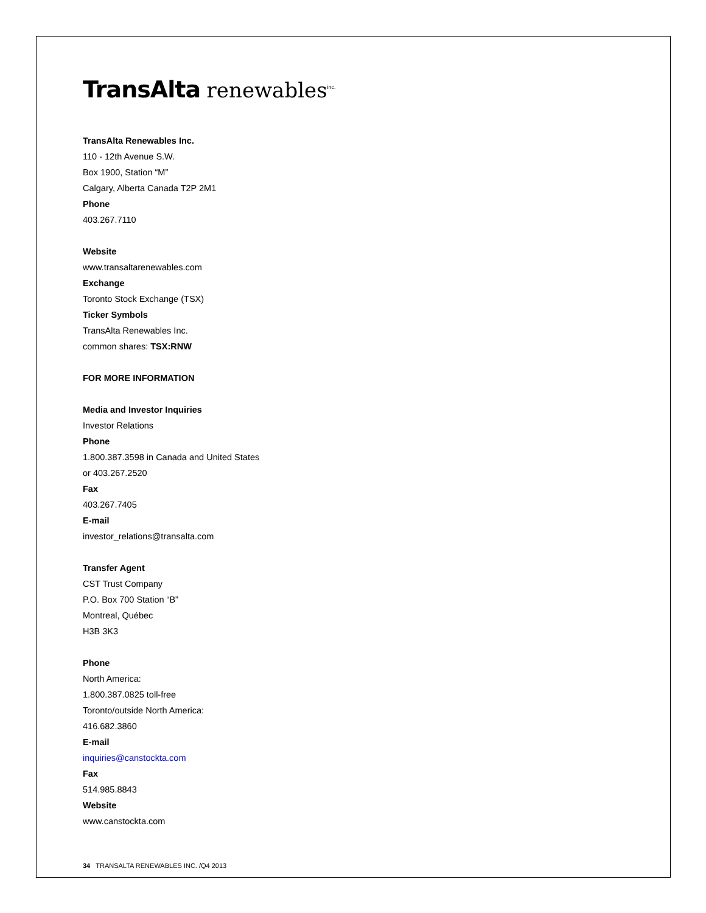TransAlta renewables<sup>inc.</sup>
TransAlta Renewables Inc.
110 - 12th Avenue S.W.
Box 1900, Station “M”
Calgary, Alberta Canada T2P 2M1
Phone
403.267.7110
Website
www.transaltarenewables.com
Exchange
Toronto Stock Exchange (TSX)
Ticker Symbols
TransAlta Renewables Inc.
common shares: TSX:RNW
FOR MORE INFORMATION
Media and Investor Inquiries
Investor Relations
Phone
1.800.387.3598 in Canada and United States
or 403.267.2520
Fax
403.267.7405
E-mail
investor_relations@transalta.com
Transfer Agent
CST Trust Company
P.O. Box 700 Station “B”
Montreal, Québec
H3B 3K3
Phone
North America:
1.800.387.0825 toll-free
Toronto/outside North America:
416.682.3860
E-mail
inquiries@canstockta.com
Fax
514.985.8843
Website
www.canstockta.com
34 TRANSALTA RENEWABLES INC. /Q4 2013